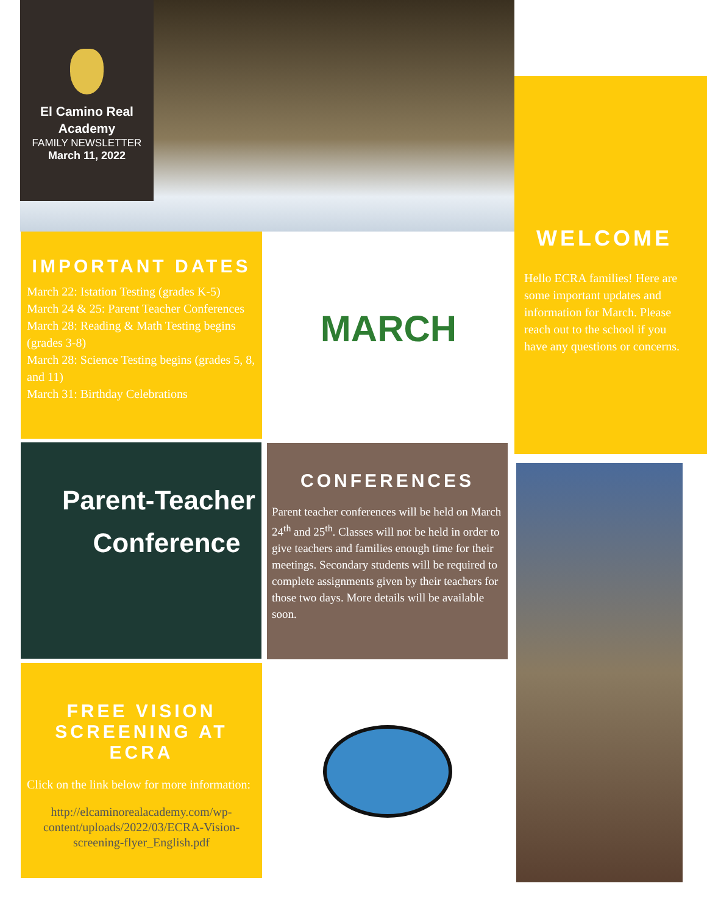El Camino Real
Academy
FAMILY NEWSLETTER
March 11, 2022
WELCOME
Hello ECRA families! Here are some important updates and information for March. Please reach out to the school if you have any questions or concerns.
IMPORTANT DATES
March 22: Istation Testing (grades K-5)
March 24 & 25: Parent Teacher Conferences
March 28: Reading & Math Testing begins (grades 3-8)
March 28: Science Testing begins (grades 5, 8, and 11)
March 31: Birthday Celebrations
MARCH
Parent-Teacher
Conference
CONFERENCES
Parent teacher conferences will be held on March 24<sup>th</sup> and 25<sup>th</sup>. Classes will not be held in order to give teachers and families enough time for their meetings. Secondary students will be required to complete assignments given by their teachers for those two days. More details will be available soon.
FREE VISION
SCREENING AT ECRA
Click on the link below for more information:
http://elcaminorealacademy.com/wp-content/uploads/2022/03/ECRA-Vision-screening-flyer_English.pdf